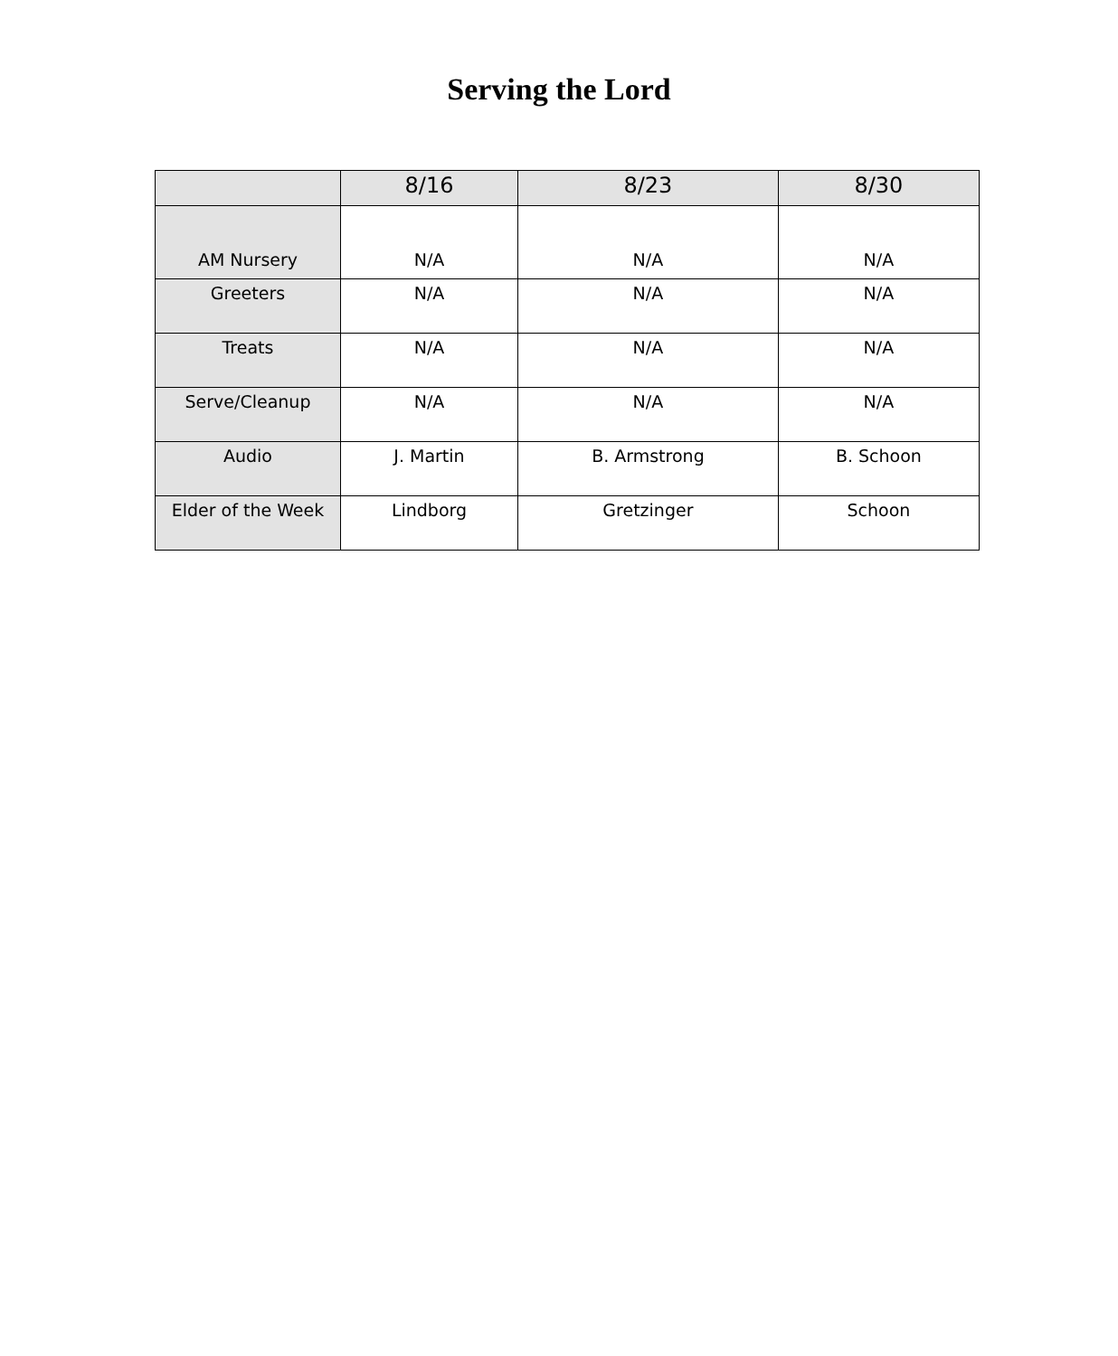Serving the Lord
| | 8/16 | 8/23 | 8/30 |
| --- | --- | --- | --- |
| AM Nursery | N/A | N/A | N/A |
| Greeters | N/A | N/A | N/A |
| Treats | N/A | N/A | N/A |
| Serve/Cleanup | N/A | N/A | N/A |
| Audio | J. Martin | B. Armstrong | B. Schoon |
| Elder of the Week | Lindborg | Gretzinger | Schoon |